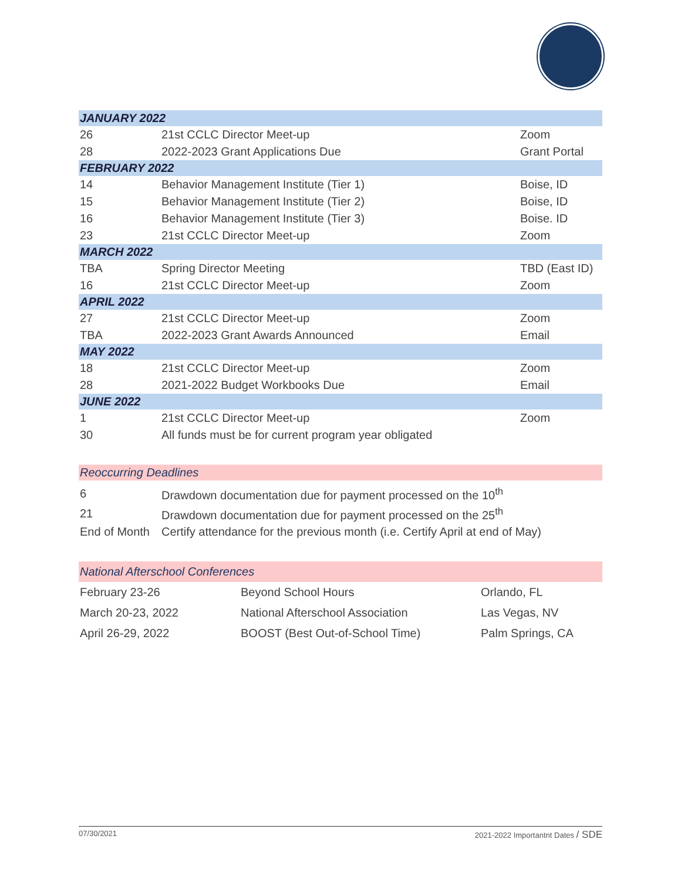| JANUARY 2022 | | |
| 26 | 21st CCLC Director Meet-up | Zoom |
| 28 | 2022-2023 Grant Applications Due | Grant Portal |
| FEBRUARY 2022 | | |
| 14 | Behavior Management Institute (Tier 1) | Boise, ID |
| 15 | Behavior Management Institute (Tier 2) | Boise, ID |
| 16 | Behavior Management Institute (Tier 3) | Boise. ID |
| 23 | 21st CCLC Director Meet-up | Zoom |
| MARCH 2022 | | |
| TBA | Spring Director Meeting | TBD (East ID) |
| 16 | 21st CCLC Director Meet-up | Zoom |
| APRIL 2022 | | |
| 27 | 21st CCLC Director Meet-up | Zoom |
| TBA | 2022-2023 Grant Awards Announced | Email |
| MAY 2022 | | |
| 18 | 21st CCLC Director Meet-up | Zoom |
| 28 | 2021-2022 Budget Workbooks Due | Email |
| JUNE 2022 | | |
| 1 | 21st CCLC Director Meet-up | Zoom |
| 30 | All funds must be for current program year obligated | |
| Reoccurring Deadlines | |
| 6 | Drawdown documentation due for payment processed on the 10<sup>th</sup> |
| 21 | Drawdown documentation due for payment processed on the 25<sup>th</sup> |
| End of Month | Certify attendance for the previous month (i.e. Certify April at end of May) |
| National Afterschool Conferences | | |
| February 23-26 | Beyond School Hours | Orlando, FL |
| March 20-23, 2022 | National Afterschool Association | Las Vegas, NV |
| April 26-29, 2022 | BOOST (Best Out-of-School Time) | Palm Springs, CA |
07/30/2021 2021-2022 Importantnt Dates / SDE